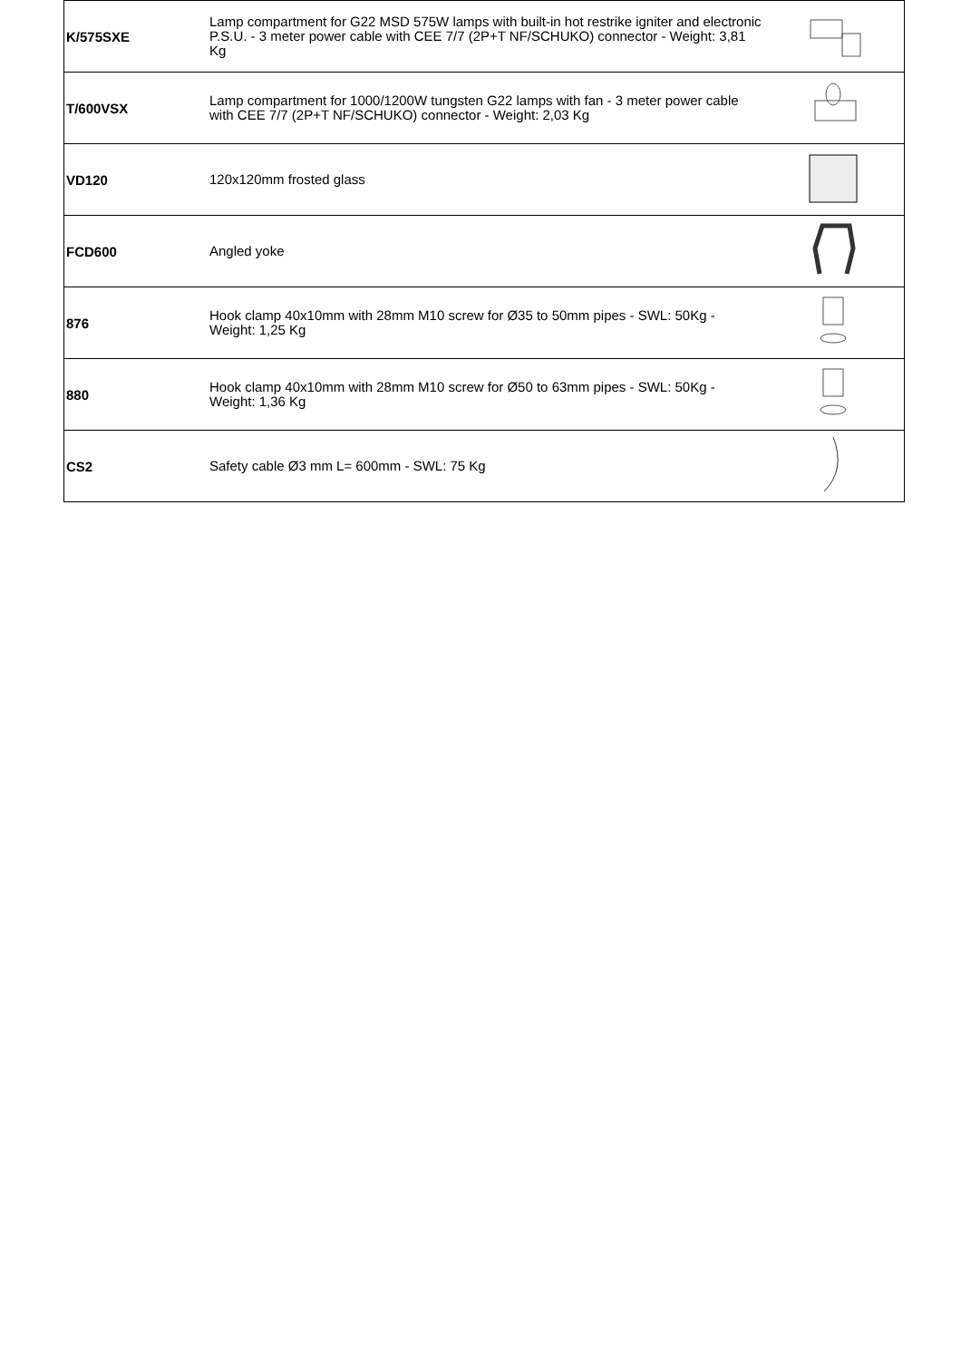| K/575SXE | Lamp compartment for G22 MSD 575W lamps with built-in hot restrike igniter and electronic P.S.U. - 3 meter power cable with CEE 7/7 (2P+T NF/SCHUKO) connector - Weight: 3,81 Kg | |
| T/600VSX | Lamp compartment for 1000/1200W tungsten G22 lamps with fan - 3 meter power cable with CEE 7/7 (2P+T NF/SCHUKO) connector - Weight: 2,03 Kg | |
| VD120 | 120x120mm frosted glass | |
| FCD600 | Angled yoke | |
| 876 | Hook clamp 40x10mm with 28mm M10 screw for Ø35 to 50mm pipes - SWL: 50Kg - Weight: 1,25 Kg | |
| 880 | Hook clamp 40x10mm with 28mm M10 screw for Ø50 to 63mm pipes - SWL: 50Kg - Weight: 1,36 Kg | |
| CS2 | Safety cable Ø3 mm L= 600mm - SWL: 75 Kg | |